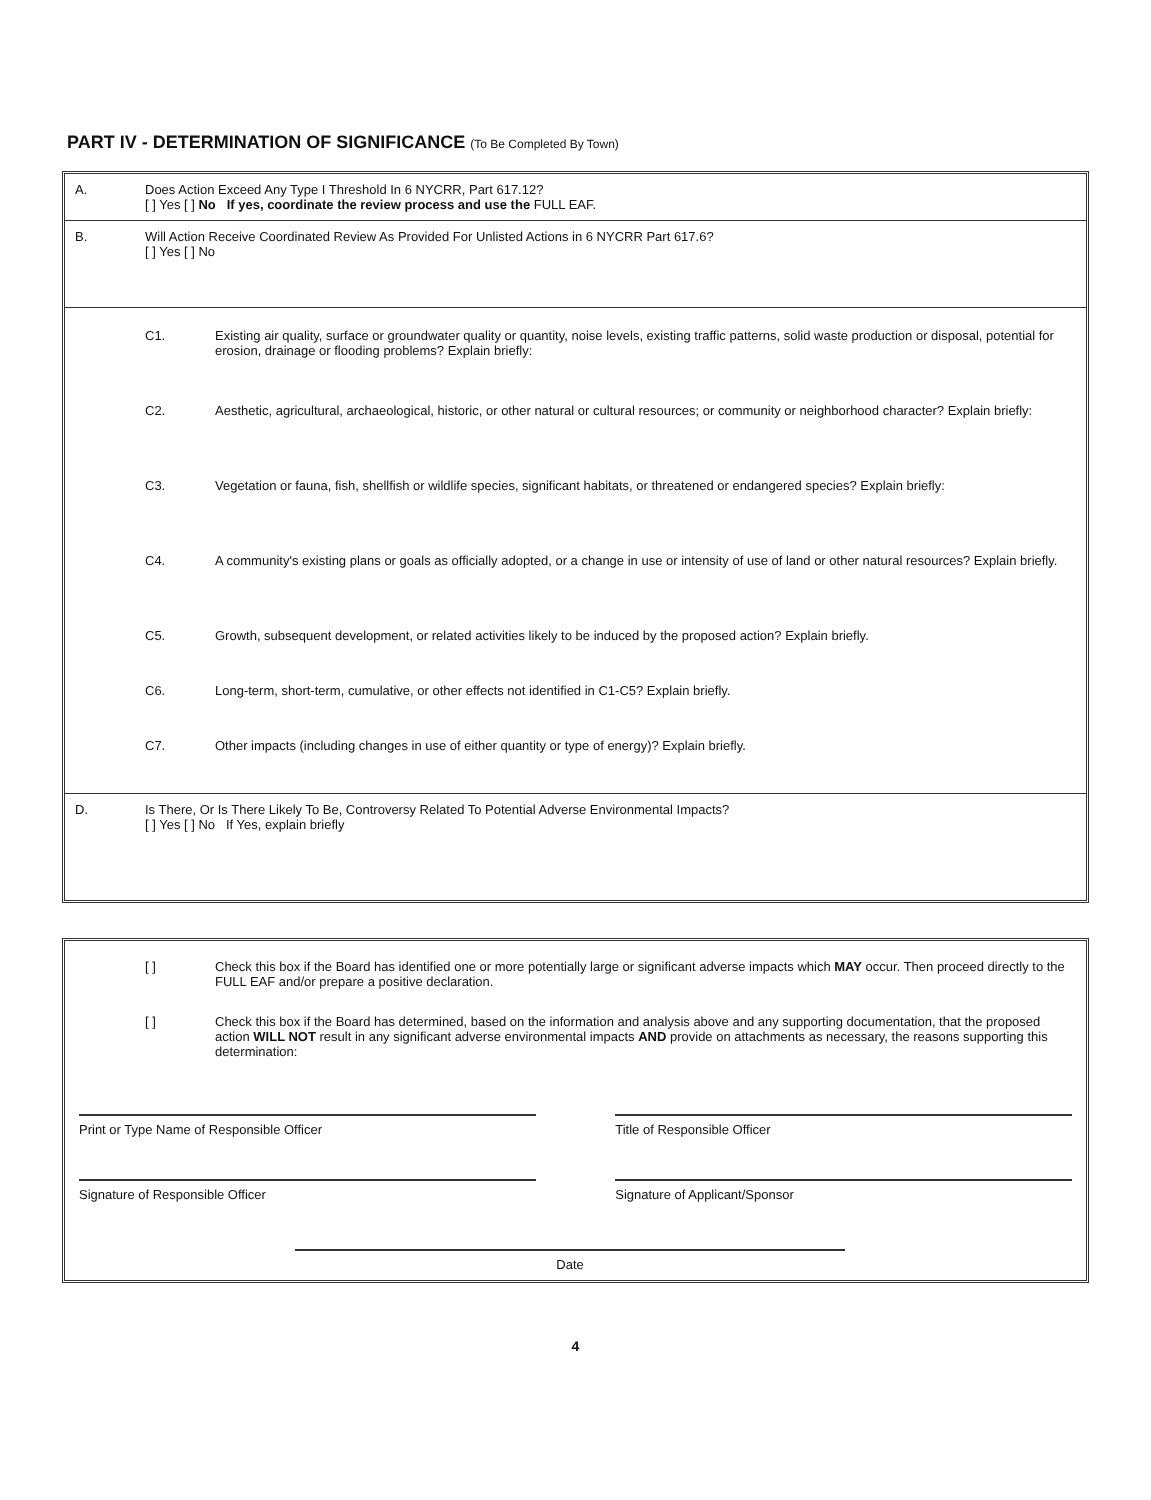PART IV - DETERMINATION OF SIGNIFICANCE (To Be Completed By Town)
A. Does Action Exceed Any Type I Threshold In 6 NYCRR, Part 617.12?
[ ] Yes [ ] No If yes, coordinate the review process and use the FULL EAF.
B. Will Action Receive Coordinated Review As Provided For Unlisted Actions in 6 NYCRR Part 617.6?
[ ] Yes [ ] No
C1. Existing air quality, surface or groundwater quality or quantity, noise levels, existing traffic patterns, solid waste production or disposal, potential for erosion, drainage or flooding problems? Explain briefly:
C2. Aesthetic, agricultural, archaeological, historic, or other natural or cultural resources; or community or neighborhood character? Explain briefly:
C3. Vegetation or fauna, fish, shellfish or wildlife species, significant habitats, or threatened or endangered species? Explain briefly:
C4. A community's existing plans or goals as officially adopted, or a change in use or intensity of use of land or other natural resources? Explain briefly.
C5. Growth, subsequent development, or related activities likely to be induced by the proposed action? Explain briefly.
C6. Long-term, short-term, cumulative, or other effects not identified in C1-C5? Explain briefly.
C7. Other impacts (including changes in use of either quantity or type of energy)? Explain briefly.
D. Is There, Or Is There Likely To Be, Controversy Related To Potential Adverse Environmental Impacts?
[ ] Yes [ ] No If Yes, explain briefly
[ ] Check this box if the Board has identified one or more potentially large or significant adverse impacts which MAY occur. Then proceed directly to the FULL EAF and/or prepare a positive declaration.
[ ] Check this box if the Board has determined, based on the information and analysis above and any supporting documentation, that the proposed action WILL NOT result in any significant adverse environmental impacts AND provide on attachments as necessary, the reasons supporting this determination:
Print or Type Name of Responsible Officer
Title of Responsible Officer
Signature of Responsible Officer
Signature of Applicant/Sponsor
Date
4